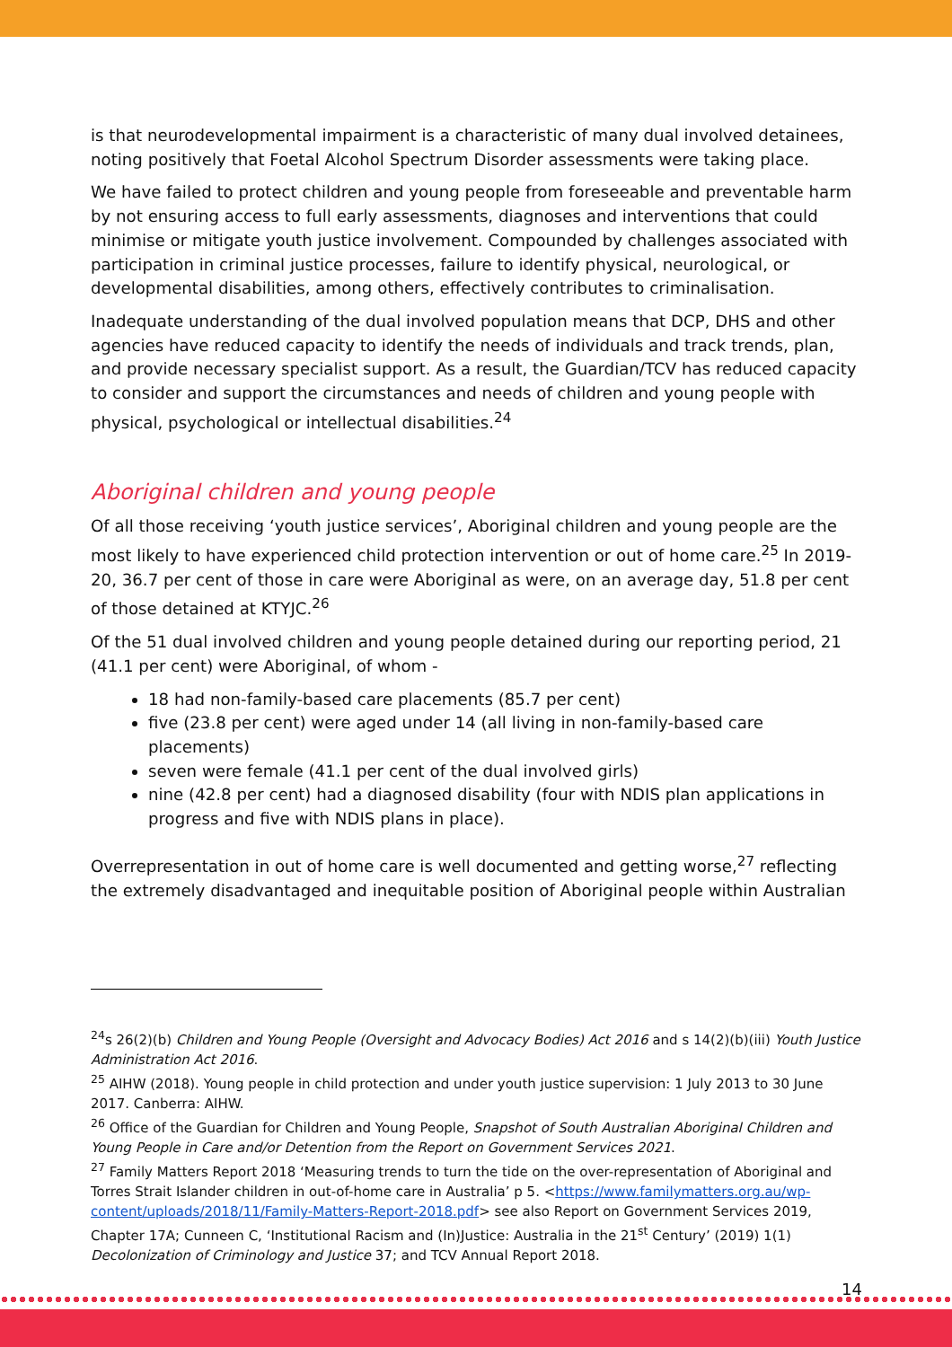is that neurodevelopmental impairment is a characteristic of many dual involved detainees, noting positively that Foetal Alcohol Spectrum Disorder assessments were taking place.
We have failed to protect children and young people from foreseeable and preventable harm by not ensuring access to full early assessments, diagnoses and interventions that could minimise or mitigate youth justice involvement. Compounded by challenges associated with participation in criminal justice processes, failure to identify physical, neurological, or developmental disabilities, among others, effectively contributes to criminalisation.
Inadequate understanding of the dual involved population means that DCP, DHS and other agencies have reduced capacity to identify the needs of individuals and track trends, plan, and provide necessary specialist support. As a result, the Guardian/TCV has reduced capacity to consider and support the circumstances and needs of children and young people with physical, psychological or intellectual disabilities.<sup>24</sup>
Aboriginal children and young people
Of all those receiving ‘youth justice services’, Aboriginal children and young people are the most likely to have experienced child protection intervention or out of home care.<sup>25</sup> In 2019-20, 36.7 per cent of those in care were Aboriginal as were, on an average day, 51.8 per cent of those detained at KTYJC.<sup>26</sup>
Of the 51 dual involved children and young people detained during our reporting period, 21 (41.1 per cent) were Aboriginal, of whom -
18 had non-family-based care placements (85.7 per cent)
five (23.8 per cent) were aged under 14 (all living in non-family-based care placements)
seven were female (41.1 per cent of the dual involved girls)
nine (42.8 per cent) had a diagnosed disability (four with NDIS plan applications in progress and five with NDIS plans in place).
Overrepresentation in out of home care is well documented and getting worse,<sup>27</sup> reflecting the extremely disadvantaged and inequitable position of Aboriginal people within Australian
<sup>24</sup> s 26(2)(b) Children and Young People (Oversight and Advocacy Bodies) Act 2016 and s 14(2)(b)(iii) Youth Justice Administration Act 2016.
<sup>25</sup> AIHW (2018). Young people in child protection and under youth justice supervision: 1 July 2013 to 30 June 2017. Canberra: AIHW.
<sup>26</sup> Office of the Guardian for Children and Young People, Snapshot of South Australian Aboriginal Children and Young People in Care and/or Detention from the Report on Government Services 2021.
<sup>27</sup> Family Matters Report 2018 ‘Measuring trends to turn the tide on the over-representation of Aboriginal and Torres Strait Islander children in out-of-home care in Australia’ p 5. <https://www.familymatters.org.au/wp-content/uploads/2018/11/Family-Matters-Report-2018.pdf> see also Report on Government Services 2019, Chapter 17A; Cunneen C, ‘Institutional Racism and (In)Justice: Australia in the 21<sup>st</sup> Century’ (2019) 1(1) Decolonization of Criminology and Justice 37; and TCV Annual Report 2018.
14